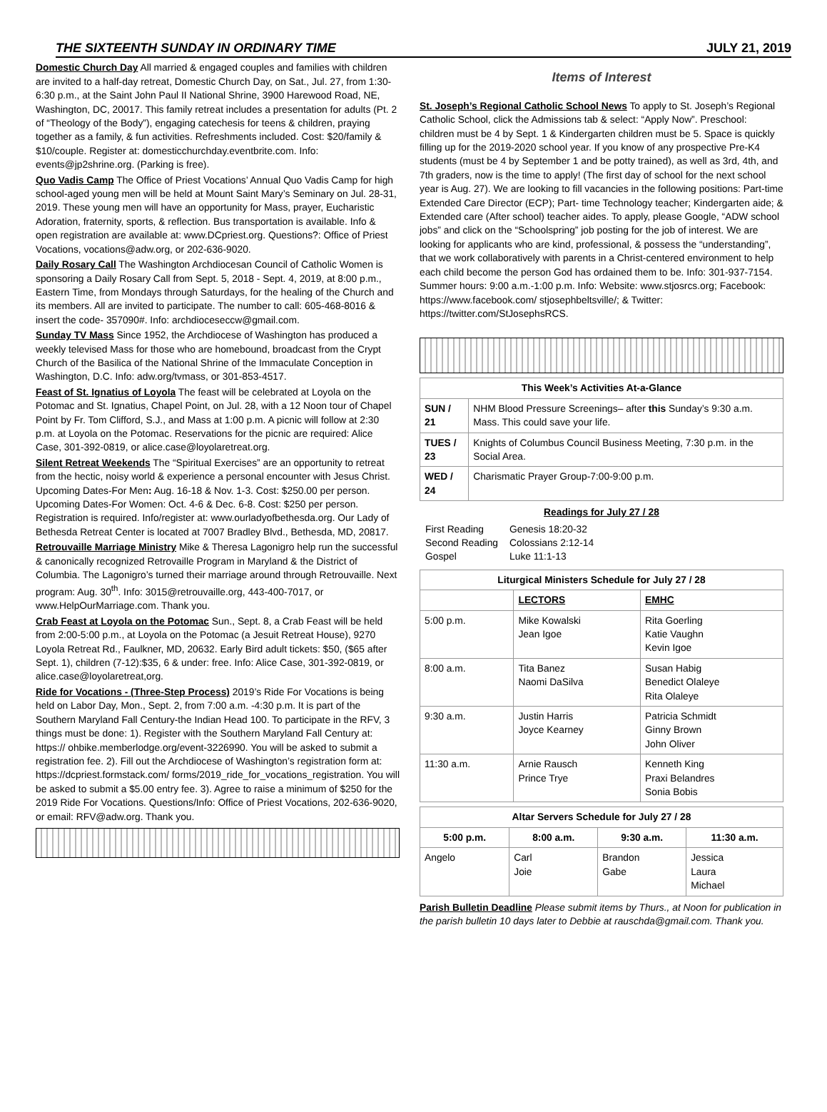THE SIXTEENTH SUNDAY IN ORDINARY TIME JULY 21, 2019
Domestic Church Day All married & engaged couples and families with children are invited to a half-day retreat, Domestic Church Day, on Sat., Jul. 27, from 1:30-6:30 p.m., at the Saint John Paul II National Shrine, 3900 Harewood Road, NE, Washington, DC, 20017. This family retreat includes a presentation for adults (Pt. 2 of “Theology of the Body”), engaging catechesis for teens & children, praying together as a family, & fun activities. Refreshments included. Cost: $20/family & $10/couple. Register at: domesticchurchday.eventbrite.com. Info: events@jp2shrine.org. (Parking is free).
Quo Vadis Camp The Office of Priest Vocations’ Annual Quo Vadis Camp for high school-aged young men will be held at Mount Saint Mary’s Seminary on Jul. 28-31, 2019. These young men will have an opportunity for Mass, prayer, Eucharistic Adoration, fraternity, sports, & reflection. Bus transportation is available. Info & open registration are available at: www.DCpriest.org. Questions?: Office of Priest Vocations, vocations@adw.org, or 202-636-9020.
Daily Rosary Call The Washington Archdiocesan Council of Catholic Women is sponsoring a Daily Rosary Call from Sept. 5, 2018 - Sept. 4, 2019, at 8:00 p.m., Eastern Time, from Mondays through Saturdays, for the healing of the Church and its members. All are invited to participate. The number to call: 605-468-8016 & insert the code- 357090#. Info: archdioceseccw@gmail.com.
Sunday TV Mass Since 1952, the Archdiocese of Washington has produced a weekly televised Mass for those who are homebound, broadcast from the Crypt Church of the Basilica of the National Shrine of the Immaculate Conception in Washington, D.C. Info: adw.org/tvmass, or 301-853-4517.
Feast of St. Ignatius of Loyola The feast will be celebrated at Loyola on the Potomac and St. Ignatius, Chapel Point, on Jul. 28, with a 12 Noon tour of Chapel Point by Fr. Tom Clifford, S.J., and Mass at 1:00 p.m. A picnic will follow at 2:30 p.m. at Loyola on the Potomac. Reservations for the picnic are required: Alice Case, 301-392-0819, or alice.case@loyolaretreat.org.
Silent Retreat Weekends The “Spiritual Exercises” are an opportunity to retreat from the hectic, noisy world & experience a personal encounter with Jesus Christ. Upcoming Dates-For Men: Aug. 16-18 & Nov. 1-3. Cost: $250.00 per person. Upcoming Dates-For Women: Oct. 4-6 & Dec. 6-8. Cost: $250 per person. Registration is required. Info/register at: www.ourladyofbethesda.org. Our Lady of Bethesda Retreat Center is located at 7007 Bradley Blvd., Bethesda, MD, 20817.
Retrouvaille Marriage Ministry Mike & Theresa Lagonigro help run the successful & canonically recognized Retrovaille Program in Maryland & the District of Columbia. The Lagonigro’s turned their marriage around through Retrouvaille. Next program: Aug. 30<sup>th</sup>. Info: 3015@retrouvaille.org, 443-400-7017, or www.HelpOurMarriage.com. Thank you.
Crab Feast at Loyola on the Potomac Sun., Sept. 8, a Crab Feast will be held from 2:00-5:00 p.m., at Loyola on the Potomac (a Jesuit Retreat House), 9270 Loyola Retreat Rd., Faulkner, MD, 20632. Early Bird adult tickets: $50, ($65 after Sept. 1), children (7-12):$35, 6 & under: free. Info: Alice Case, 301-392-0819, or alice.case@loyolaretreat,org.
Ride for Vocations - (Three-Step Process) 2019’s Ride For Vocations is being held on Labor Day, Mon., Sept. 2, from 7:00 a.m. -4:30 p.m. It is part of the Southern Maryland Fall Century-the Indian Head 100. To participate in the RFV, 3 things must be done: 1). Register with the Southern Maryland Fall Century at: https:// ohbike.memberlodge.org/event-3226990. You will be asked to submit a registration fee. 2). Fill out the Archdiocese of Washington’s registration form at: https://dcpriest.formstack.com/ forms/2019_ride_for_vocations_registration. You will be asked to submit a $5.00 entry fee. 3). Agree to raise a minimum of $250 for the 2019 Ride For Vocations. Questions/Info: Office of Priest Vocations, 202-636-9020, or email: RFV@adw.org. Thank you.
Items of Interest
St. Joseph’s Regional Catholic School News To apply to St. Joseph’s Regional Catholic School, click the Admissions tab & select: “Apply Now”. Preschool: children must be 4 by Sept. 1 & Kindergarten children must be 5. Space is quickly filling up for the 2019-2020 school year. If you know of any prospective Pre-K4 students (must be 4 by September 1 and be potty trained), as well as 3rd, 4th, and 7th graders, now is the time to apply! (The first day of school for the next school year is Aug. 27). We are looking to fill vacancies in the following positions: Part-time Extended Care Director (ECP); Part- time Technology teacher; Kindergarten aide; & Extended care (After school) teacher aides. To apply, please Google, “ADW school jobs” and click on the “Schoolspring” job posting for the job of interest. We are looking for applicants who are kind, professional, & possess the “understanding”, that we work collaboratively with parents in a Christ-centered environment to help each child become the person God has ordained them to be. Info: 301-937-7154. Summer hours: 9:00 a.m.-1:00 p.m. Info: Website: www.stjosrcs.org; Facebook: https://www.facebook.com/ stjosephbeltsville/; & Twitter: https://twitter.com/StJosephsRCS.
| This Week’s Activities At-a-Glance | |
| --- | --- |
| SUN / 21 | NHM Blood Pressure Screenings– after this Sunday’s 9:30 a.m. Mass. This could save your life. |
| TUES / 23 | Knights of Columbus Council Business Meeting, 7:30 p.m. in the Social Area. |
| WED / 24 | Charismatic Prayer Group-7:00-9:00 p.m. |
Readings for July 27 / 28
| First Reading | Genesis 18:20-32 |
| Second Reading | Colossians 2:12-14 |
| Gospel | Luke 11:1-13 |
| Liturgical Ministers Schedule for July 27 / 28 | | |
| --- | --- | --- |
| | LECTORS | EMHC |
| 5:00 p.m. | Mike Kowalski Jean Igoe | Rita Goerling Katie Vaughn Kevin Igoe |
| 8:00 a.m. | Tita Banez Naomi DaSilva | Susan Habig Benedict Olaleye Rita Olaleye |
| 9:30 a.m. | Justin Harris Joyce Kearney | Patricia Schmidt Ginny Brown John Oliver |
| 11:30 a.m. | Arnie Rausch Prince Trye | Kenneth King Praxi Belandres Sonia Bobis |
| Altar Servers Schedule for July 27 / 28 | | | |
| --- | --- | --- | --- |
| 5:00 p.m. | 8:00 a.m. | 9:30 a.m. | 11:30 a.m. |
| Angelo | Carl Joie | Brandon Gabe | Jessica Laura Michael |
Parish Bulletin Deadline Please submit items by Thurs., at Noon for publication in the parish bulletin 10 days later to Debbie at rauschda@gmail.com. Thank you.